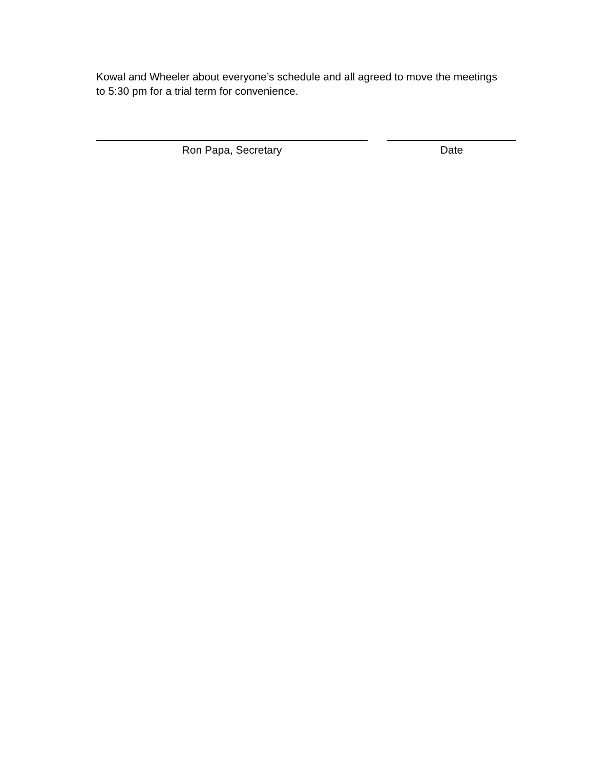Kowal and Wheeler about everyone’s schedule and all agreed to move the meetings to 5:30 pm for a trial term for convenience.
Ron Papa, Secretary Date